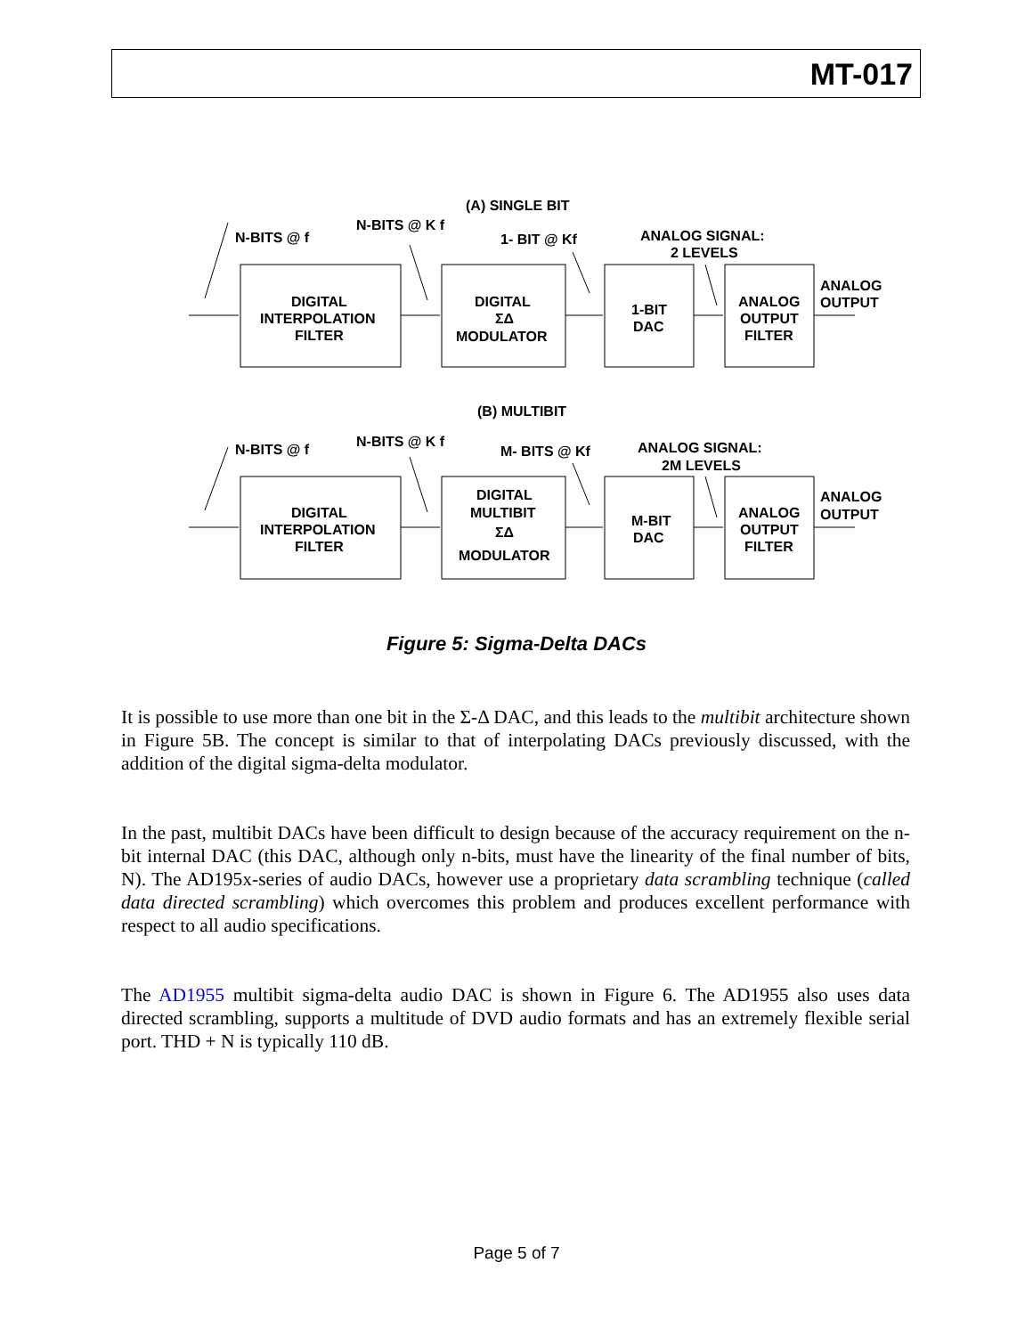MT-017
(A) SINGLE BIT
N-BITS @ f
N-BITS @ K f
1- BIT @ Kf
ANALOG SIGNAL:
2 LEVELS
DIGITAL
INTERPOLATION
FILTER
DIGITAL
ΣΔ
MODULATOR
1-BIT
DAC
ANALOG
OUTPUT
FILTER
ANALOG
OUTPUT
(B) MULTIBIT
N-BITS @ f
N-BITS @ K f
M- BITS @ Kf
ANALOG SIGNAL:
2M LEVELS
DIGITAL
INTERPOLATION
FILTER
DIGITAL
MULTIBIT
ΣΔ
MODULATOR
M-BIT
DAC
ANALOG
OUTPUT
FILTER
ANALOG
OUTPUT
Figure 5: Sigma-Delta DACs
It is possible to use more than one bit in the Σ-Δ DAC, and this leads to the multibit architecture shown in Figure 5B. The concept is similar to that of interpolating DACs previously discussed, with the addition of the digital sigma-delta modulator.
In the past, multibit DACs have been difficult to design because of the accuracy requirement on the n-bit internal DAC (this DAC, although only n-bits, must have the linearity of the final number of bits, N). The AD195x-series of audio DACs, however use a proprietary data scrambling technique (called data directed scrambling) which overcomes this problem and produces excellent performance with respect to all audio specifications.
The AD1955 multibit sigma-delta audio DAC is shown in Figure 6. The AD1955 also uses data directed scrambling, supports a multitude of DVD audio formats and has an extremely flexible serial port. THD + N is typically 110 dB.
Page 5 of 7